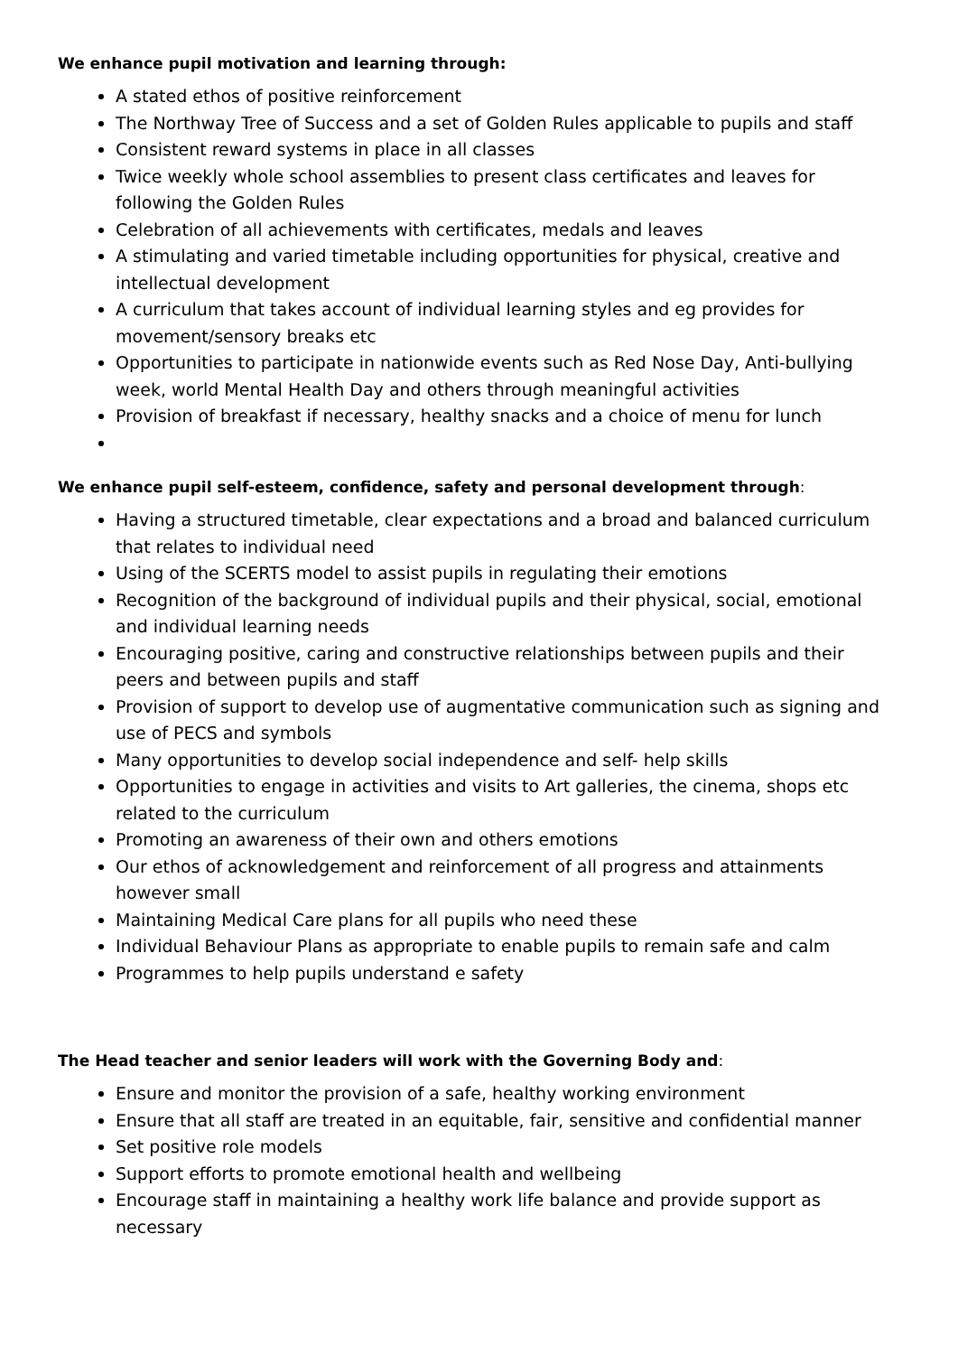We enhance pupil motivation and learning through:
A stated ethos of positive reinforcement
The Northway Tree of Success and a set of Golden Rules applicable to pupils and staff
Consistent reward systems in place in all classes
Twice weekly whole school assemblies to present class certificates and leaves for following the Golden Rules
Celebration of all achievements with certificates, medals and leaves
A stimulating and varied timetable including opportunities for physical, creative and intellectual development
A curriculum that takes account of individual learning styles and eg provides for movement/sensory breaks etc
Opportunities to participate in nationwide events such as Red Nose Day, Anti-bullying week, world Mental Health Day and others through meaningful activities
Provision of breakfast if necessary, healthy snacks and a choice of menu for lunch
We enhance pupil self-esteem, confidence, safety and personal development through:
Having a structured timetable, clear expectations and a broad and balanced curriculum that relates to individual need
Using of the SCERTS model to assist pupils in regulating their emotions
Recognition of the background of individual pupils and their physical, social, emotional and individual learning needs
Encouraging positive, caring and constructive relationships between pupils and their peers and between pupils and staff
Provision of support to develop use of augmentative communication such as signing and use of PECS and symbols
Many opportunities to develop social independence and self- help skills
Opportunities to engage in activities and visits to Art galleries, the cinema, shops etc related to the curriculum
Promoting an awareness of their own and others emotions
Our ethos of acknowledgement and reinforcement of all progress and attainments however small
Maintaining Medical Care plans for all pupils who need these
Individual Behaviour Plans as appropriate to enable pupils to remain safe and calm
Programmes to help pupils understand e safety
The Head teacher and senior leaders will work with the Governing Body and:
Ensure and monitor the provision of a safe, healthy working environment
Ensure that all staff are treated in an equitable, fair, sensitive and confidential manner
Set positive role models
Support efforts to promote emotional health and wellbeing
Encourage staff in maintaining a healthy work life balance and provide support as necessary